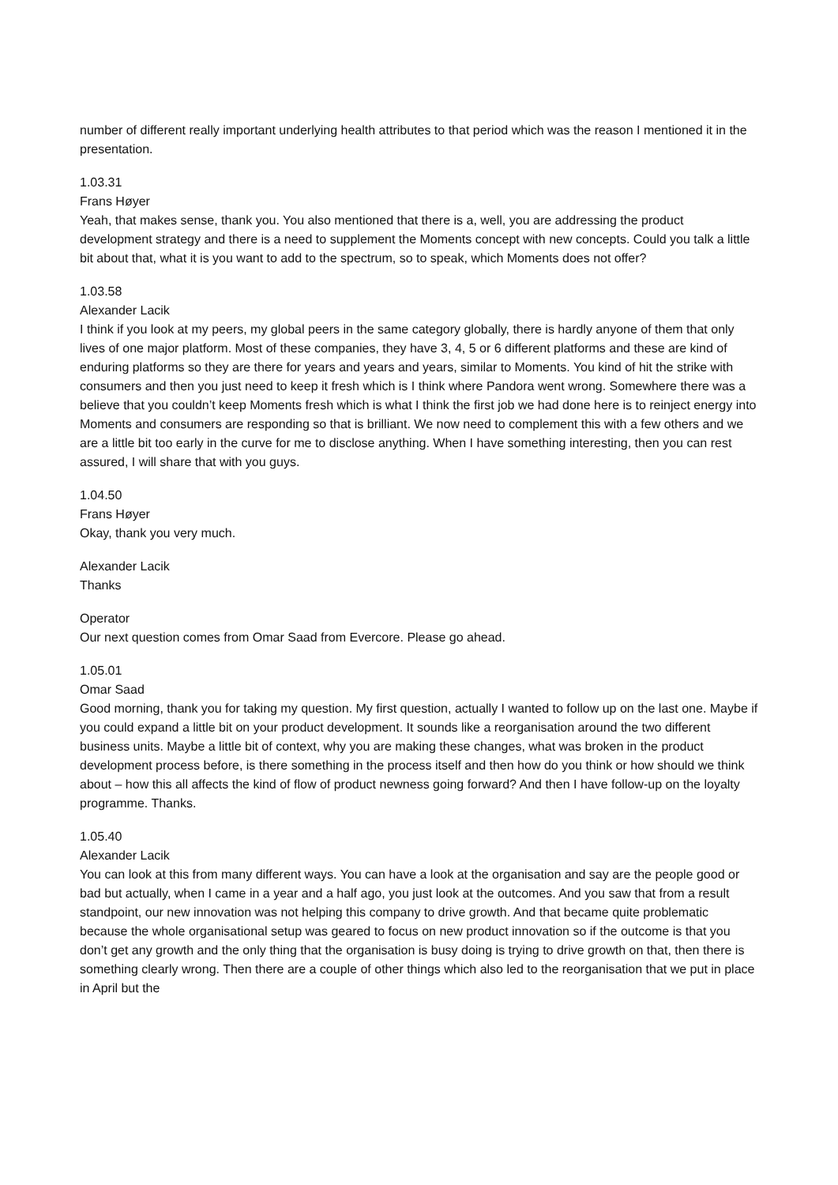number of different really important underlying health attributes to that period which was the reason I mentioned it in the presentation.
1.03.31
Frans Høyer
Yeah, that makes sense, thank you. You also mentioned that there is a, well, you are addressing the product development strategy and there is a need to supplement the Moments concept with new concepts. Could you talk a little bit about that, what it is you want to add to the spectrum, so to speak, which Moments does not offer?
1.03.58
Alexander Lacik
I think if you look at my peers, my global peers in the same category globally, there is hardly anyone of them that only lives of one major platform. Most of these companies, they have 3, 4, 5 or 6 different platforms and these are kind of enduring platforms so they are there for years and years and years, similar to Moments. You kind of hit the strike with consumers and then you just need to keep it fresh which is I think where Pandora went wrong. Somewhere there was a believe that you couldn’t keep Moments fresh which is what I think the first job we had done here is to reinject energy into Moments and consumers are responding so that is brilliant. We now need to complement this with a few others and we are a little bit too early in the curve for me to disclose anything. When I have something interesting, then you can rest assured, I will share that with you guys.
1.04.50
Frans Høyer
Okay, thank you very much.
Alexander Lacik
Thanks
Operator
Our next question comes from Omar Saad from Evercore. Please go ahead.
1.05.01
Omar Saad
Good morning, thank you for taking my question. My first question, actually I wanted to follow up on the last one. Maybe if you could expand a little bit on your product development. It sounds like a reorganisation around the two different business units. Maybe a little bit of context, why you are making these changes, what was broken in the product development process before, is there something in the process itself and then how do you think or how should we think about – how this all affects the kind of flow of product newness going forward? And then I have follow-up on the loyalty programme. Thanks.
1.05.40
Alexander Lacik
You can look at this from many different ways. You can have a look at the organisation and say are the people good or bad but actually, when I came in a year and a half ago, you just look at the outcomes. And you saw that from a result standpoint, our new innovation was not helping this company to drive growth. And that became quite problematic because the whole organisational setup was geared to focus on new product innovation so if the outcome is that you don’t get any growth and the only thing that the organisation is busy doing is trying to drive growth on that, then there is something clearly wrong. Then there are a couple of other things which also led to the reorganisation that we put in place in April but the